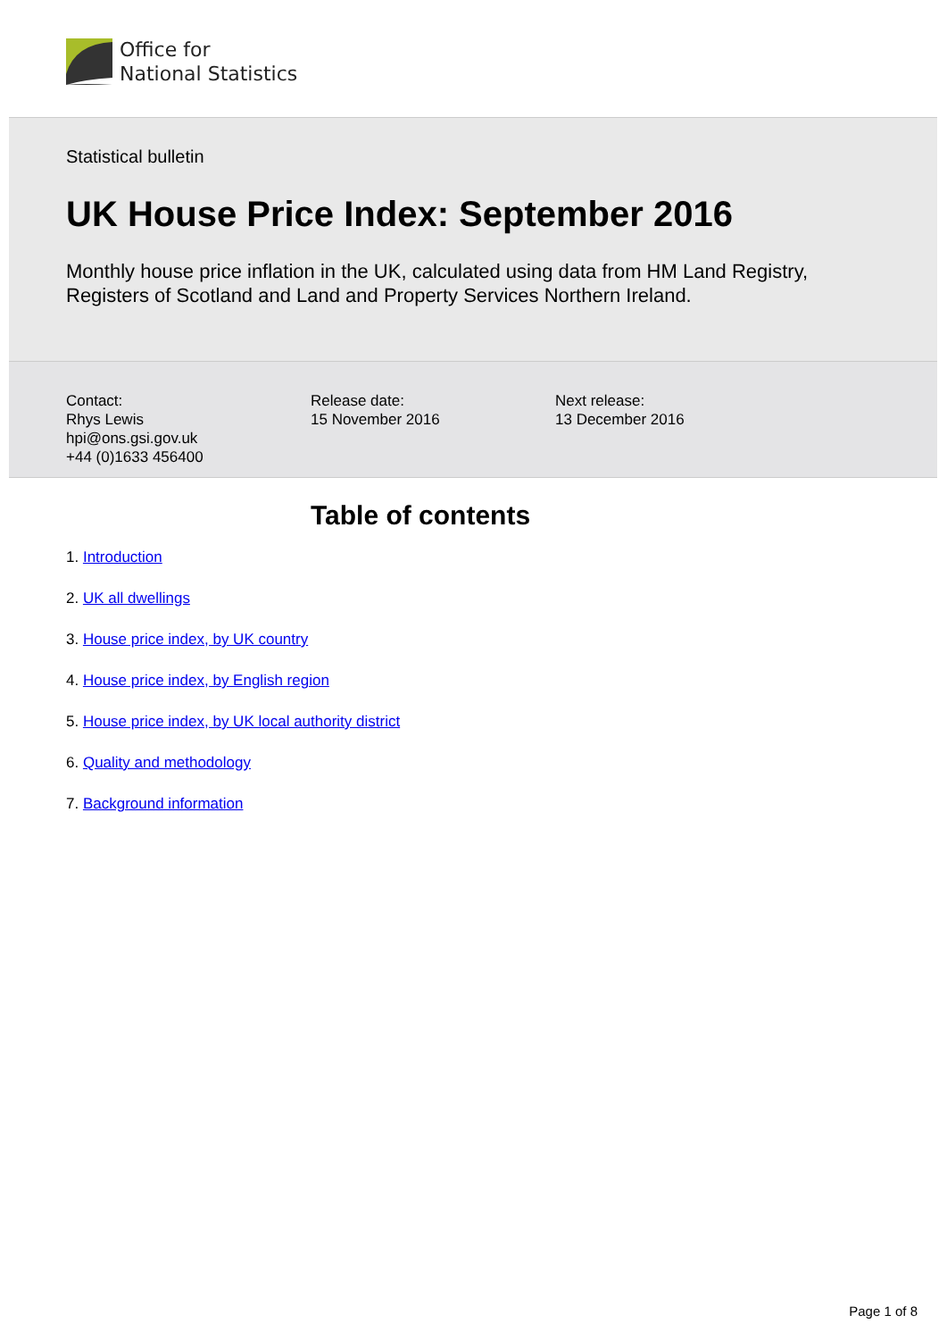Office for
National Statistics
Statistical bulletin
UK House Price Index: September 2016
Monthly house price inflation in the UK, calculated using data from HM Land Registry,
Registers of Scotland and Land and Property Services Northern Ireland.
Contact:
Rhys Lewis
hpi@ons.gsi.gov.uk
+44 (0)1633 456400
Release date:
15 November 2016
Next release:
13 December 2016
Table of contents
1. Introduction
2. UK all dwellings
3. House price index, by UK country
4. House price index, by English region
5. House price index, by UK local authority district
6. Quality and methodology
7. Background information
Page 1 of 8